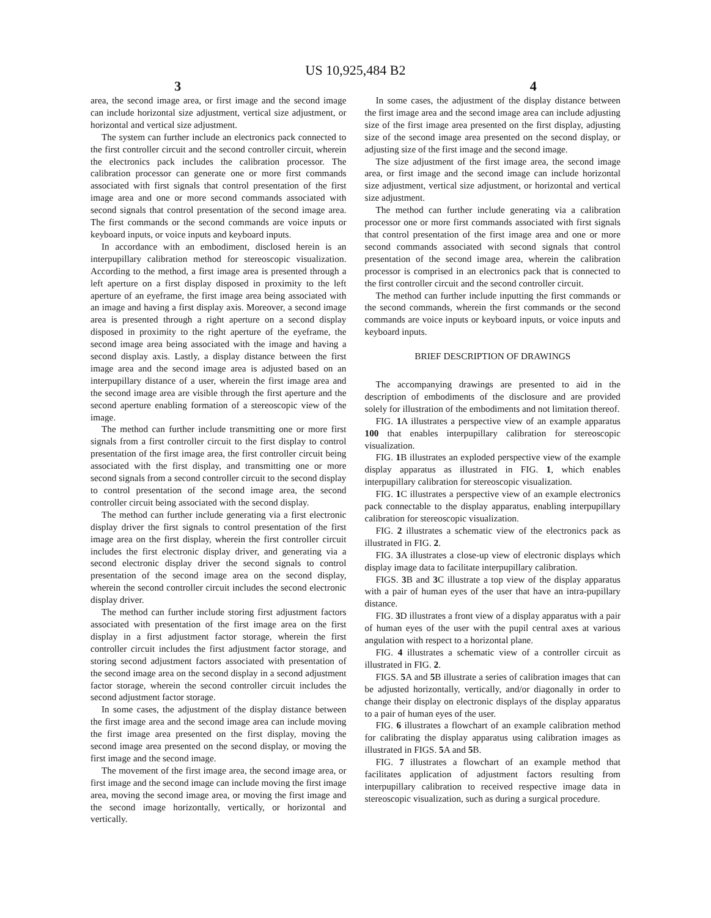US 10,925,484 B2
3 4
area, the second image area, or first image and the second image can include horizontal size adjustment, vertical size adjustment, or horizontal and vertical size adjustment.
The system can further include an electronics pack connected to the first controller circuit and the second controller circuit, wherein the electronics pack includes the calibration processor. The calibration processor can generate one or more first commands associated with first signals that control presentation of the first image area and one or more second commands associated with second signals that control presentation of the second image area. The first commands or the second commands are voice inputs or keyboard inputs, or voice inputs and keyboard inputs.
In accordance with an embodiment, disclosed herein is an interpupillary calibration method for stereoscopic visualization. According to the method, a first image area is presented through a left aperture on a first display disposed in proximity to the left aperture of an eyeframe, the first image area being associated with an image and having a first display axis. Moreover, a second image area is presented through a right aperture on a second display disposed in proximity to the right aperture of the eyeframe, the second image area being associated with the image and having a second display axis. Lastly, a display distance between the first image area and the second image area is adjusted based on an interpupillary distance of a user, wherein the first image area and the second image area are visible through the first aperture and the second aperture enabling formation of a stereoscopic view of the image.
The method can further include transmitting one or more first signals from a first controller circuit to the first display to control presentation of the first image area, the first controller circuit being associated with the first display, and transmitting one or more second signals from a second controller circuit to the second display to control presentation of the second image area, the second controller circuit being associated with the second display.
The method can further include generating via a first electronic display driver the first signals to control presentation of the first image area on the first display, wherein the first controller circuit includes the first electronic display driver, and generating via a second electronic display driver the second signals to control presentation of the second image area on the second display, wherein the second controller circuit includes the second electronic display driver.
The method can further include storing first adjustment factors associated with presentation of the first image area on the first display in a first adjustment factor storage, wherein the first controller circuit includes the first adjustment factor storage, and storing second adjustment factors associated with presentation of the second image area on the second display in a second adjustment factor storage, wherein the second controller circuit includes the second adjustment factor storage.
In some cases, the adjustment of the display distance between the first image area and the second image area can include moving the first image area presented on the first display, moving the second image area presented on the second display, or moving the first image and the second image.
The movement of the first image area, the second image area, or first image and the second image can include moving the first image area, moving the second image area, or moving the first image and the second image horizontally, vertically, or horizontal and vertically.
In some cases, the adjustment of the display distance between the first image area and the second image area can include adjusting size of the first image area presented on the first display, adjusting size of the second image area presented on the second display, or adjusting size of the first image and the second image.
The size adjustment of the first image area, the second image area, or first image and the second image can include horizontal size adjustment, vertical size adjustment, or horizontal and vertical size adjustment.
The method can further include generating via a calibration processor one or more first commands associated with first signals that control presentation of the first image area and one or more second commands associated with second signals that control presentation of the second image area, wherein the calibration processor is comprised in an electronics pack that is connected to the first controller circuit and the second controller circuit.
The method can further include inputting the first commands or the second commands, wherein the first commands or the second commands are voice inputs or keyboard inputs, or voice inputs and keyboard inputs.
BRIEF DESCRIPTION OF DRAWINGS
The accompanying drawings are presented to aid in the description of embodiments of the disclosure and are provided solely for illustration of the embodiments and not limitation thereof.
FIG. 1 A illustrates a perspective view of an example apparatus 100 that enables interpupillary calibration for stereoscopic visualization.
FIG. 1 B illustrates an exploded perspective view of the example display apparatus as illustrated in FIG. 1, which enables interpupillary calibration for stereoscopic visualization.
FIG. 1 C illustrates a perspective view of an example electronics pack connectable to the display apparatus, enabling interpupillary calibration for stereoscopic visualization.
FIG. 2 illustrates a schematic view of the electronics pack as illustrated in FIG. 2.
FIG. 3 A illustrates a close-up view of electronic displays which display image data to facilitate interpupillary calibration.
FIGS. 3 B and 3 C illustrate a top view of the display apparatus with a pair of human eyes of the user that have an intra-pupillary distance.
FIG. 3 D illustrates a front view of a display apparatus with a pair of human eyes of the user with the pupil central axes at various angulation with respect to a horizontal plane.
FIG. 4 illustrates a schematic view of a controller circuit as illustrated in FIG. 2.
FIGS. 5 A and 5 B illustrate a series of calibration images that can be adjusted horizontally, vertically, and/or diagonally in order to change their display on electronic displays of the display apparatus to a pair of human eyes of the user.
FIG. 6 illustrates a flowchart of an example calibration method for calibrating the display apparatus using calibration images as illustrated in FIGS. 5 A and 5 B.
FIG. 7 illustrates a flowchart of an example method that facilitates application of adjustment factors resulting from interpupillary calibration to received respective image data in stereoscopic visualization, such as during a surgical procedure.